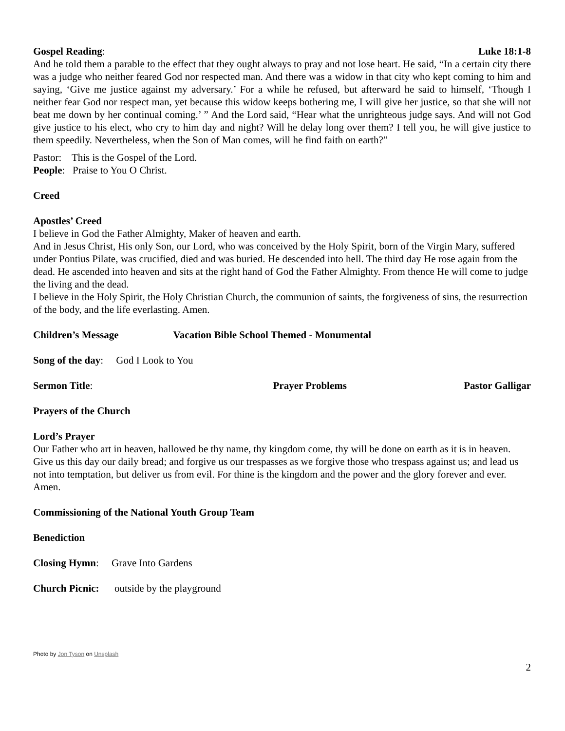Gospel Reading: Luke 18:1-8
And he told them a parable to the effect that they ought always to pray and not lose heart. He said, “In a certain city there was a judge who neither feared God nor respected man. And there was a widow in that city who kept coming to him and saying, ‘Give me justice against my adversary.’ For a while he refused, but afterward he said to himself, ‘Though I neither fear God nor respect man, yet because this widow keeps bothering me, I will give her justice, so that she will not beat me down by her continual coming.’ ” And the Lord said, “Hear what the unrighteous judge says. And will not God give justice to his elect, who cry to him day and night? Will he delay long over them? I tell you, he will give justice to them speedily. Nevertheless, when the Son of Man comes, will he find faith on earth?”
Pastor: This is the Gospel of the Lord.
People: Praise to You O Christ.
Creed
Apostles’ Creed
I believe in God the Father Almighty, Maker of heaven and earth.
And in Jesus Christ, His only Son, our Lord, who was conceived by the Holy Spirit, born of the Virgin Mary, suffered under Pontius Pilate, was crucified, died and was buried. He descended into hell. The third day He rose again from the dead. He ascended into heaven and sits at the right hand of God the Father Almighty. From thence He will come to judge the living and the dead.
I believe in the Holy Spirit, the Holy Christian Church, the communion of saints, the forgiveness of sins, the resurrection of the body, and the life everlasting. Amen.
Children’s Message Vacation Bible School Themed - Monumental
Song of the day: God I Look to You
Sermon Title: Prayer Problems Pastor Galligar
Prayers of the Church
Lord’s Prayer
Our Father who art in heaven, hallowed be thy name, thy kingdom come, thy will be done on earth as it is in heaven. Give us this day our daily bread; and forgive us our trespasses as we forgive those who trespass against us; and lead us not into temptation, but deliver us from evil. For thine is the kingdom and the power and the glory forever and ever. Amen.
Commissioning of the National Youth Group Team
Benediction
Closing Hymn: Grave Into Gardens
Church Picnic: outside by the playground
Photo by Jon Tyson on Unsplash
2